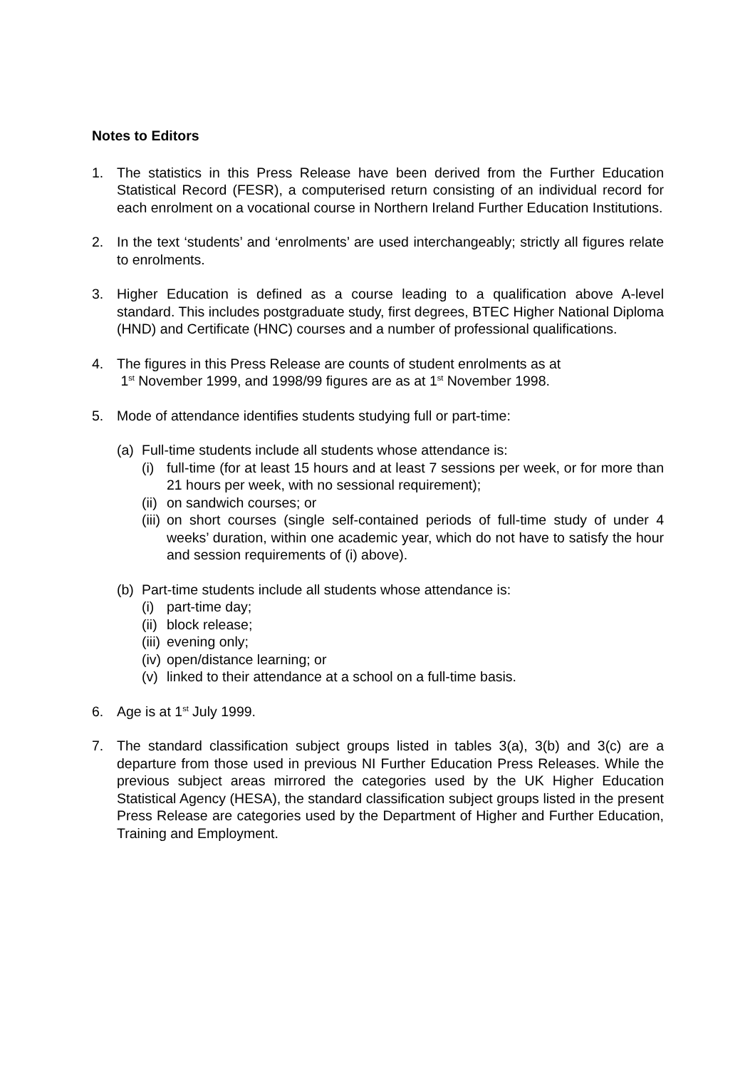Notes to Editors
1. The statistics in this Press Release have been derived from the Further Education Statistical Record (FESR), a computerised return consisting of an individual record for each enrolment on a vocational course in Northern Ireland Further Education Institutions.
2. In the text ‘students’ and ‘enrolments’ are used interchangeably; strictly all figures relate to enrolments.
3. Higher Education is defined as a course leading to a qualification above A-level standard. This includes postgraduate study, first degrees, BTEC Higher National Diploma (HND) and Certificate (HNC) courses and a number of professional qualifications.
4. The figures in this Press Release are counts of student enrolments as at
1<sup>st</sup> November 1999, and 1998/99 figures are as at 1<sup>st</sup> November 1998.
5. Mode of attendance identifies students studying full or part-time:
(a)
Full-time students include all students whose attendance is:
(i)
full-time (for at least 15 hours and at least 7 sessions per week, or for more than 21 hours per week, with no sessional requirement);
(ii)
on sandwich courses; or
(iii)
on short courses (single self-contained periods of full-time study of under 4 weeks’ duration, within one academic year, which do not have to satisfy the hour and session requirements of (i) above).
(b)
Part-time students include all students whose attendance is:
(i)
part-time day;
(ii)
block release;
(iii)
evening only;
(iv)
open/distance learning; or
(v)
linked to their attendance at a school on a full-time basis.
6. Age is at 1<sup>st</sup> July 1999.
7. The standard classification subject groups listed in tables 3(a), 3(b) and 3(c) are a departure from those used in previous NI Further Education Press Releases. While the previous subject areas mirrored the categories used by the UK Higher Education Statistical Agency (HESA), the standard classification subject groups listed in the present Press Release are categories used by the Department of Higher and Further Education, Training and Employment.